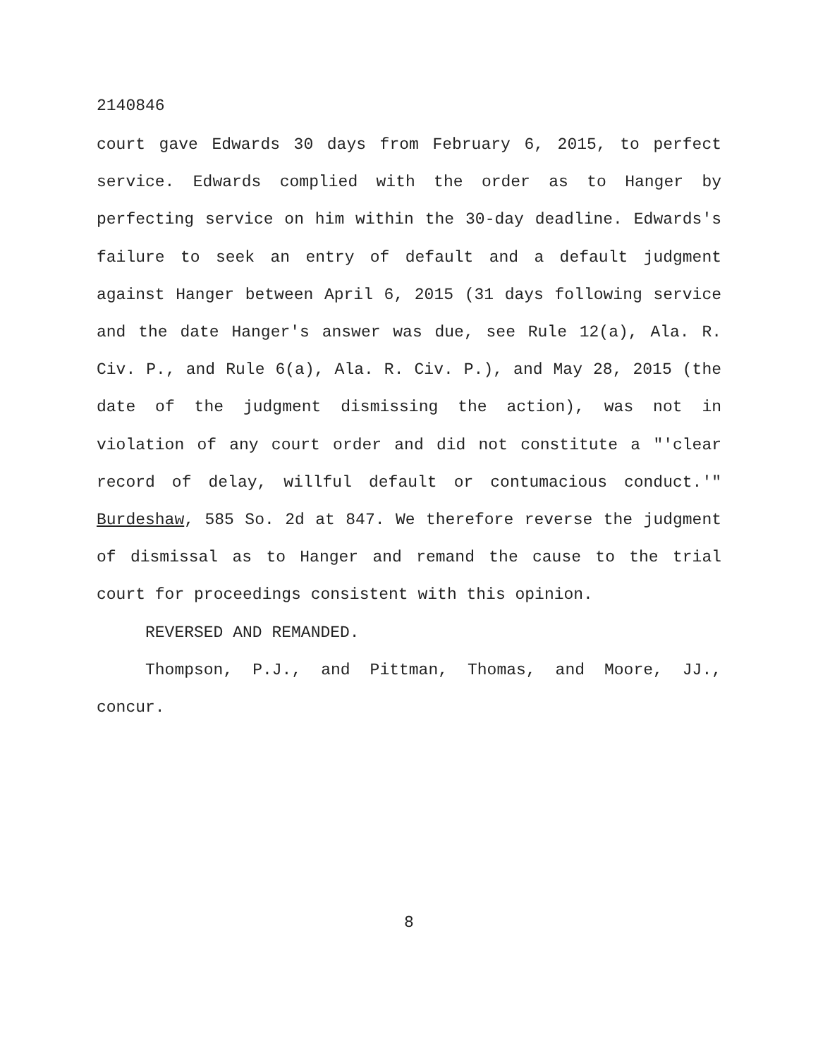2140846
court gave Edwards 30 days from February 6, 2015, to perfect service. Edwards complied with the order as to Hanger by perfecting service on him within the 30-day deadline. Edwards's failure to seek an entry of default and a default judgment against Hanger between April 6, 2015 (31 days following service and the date Hanger's answer was due, see Rule 12(a), Ala. R. Civ. P., and Rule 6(a), Ala. R. Civ. P.), and May 28, 2015 (the date of the judgment dismissing the action), was not in violation of any court order and did not constitute a "'clear record of delay, willful default or contumacious conduct.'" Burdeshaw, 585 So. 2d at 847. We therefore reverse the judgment of dismissal as to Hanger and remand the cause to the trial court for proceedings consistent with this opinion.
REVERSED AND REMANDED.
Thompson, P.J., and Pittman, Thomas, and Moore, JJ., concur.
8